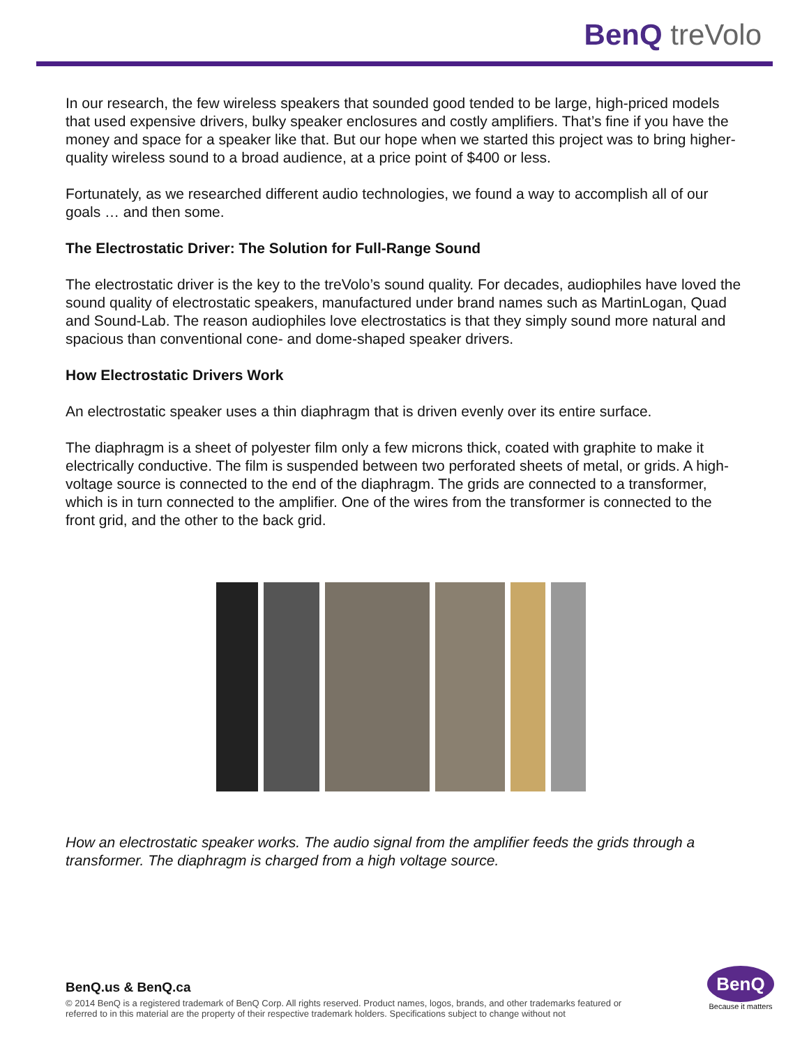BenQ treVolo
In our research, the few wireless speakers that sounded good tended to be large, high-priced models that used expensive drivers, bulky speaker enclosures and costly amplifiers. That’s fine if you have the money and space for a speaker like that. But our hope when we started this project was to bring higher-quality wireless sound to a broad audience, at a price point of $400 or less.
Fortunately, as we researched different audio technologies, we found a way to accomplish all of our goals … and then some.
The Electrostatic Driver: The Solution for Full-Range Sound
The electrostatic driver is the key to the treVolo’s sound quality. For decades, audiophiles have loved the sound quality of electrostatic speakers, manufactured under brand names such as MartinLogan, Quad and Sound-Lab. The reason audiophiles love electrostatics is that they simply sound more natural and spacious than conventional cone- and dome-shaped speaker drivers.
How Electrostatic Drivers Work
An electrostatic speaker uses a thin diaphragm that is driven evenly over its entire surface.
The diaphragm is a sheet of polyester film only a few microns thick, coated with graphite to make it electrically conductive. The film is suspended between two perforated sheets of metal, or grids. A high-voltage source is connected to the end of the diaphragm. The grids are connected to a transformer, which is in turn connected to the amplifier. One of the wires from the transformer is connected to the front grid, and the other to the back grid.
How an electrostatic speaker works. The audio signal from the amplifier feeds the grids through a transformer. The diaphragm is charged from a high voltage source.
BenQ.us & BenQ.ca
© 2014 BenQ is a registered trademark of BenQ Corp. All rights reserved. Product names, logos, brands, and other trademarks featured or referred to in this material are the property of their respective trademark holders. Specifications subject to change without not
BenQ
Because it matters